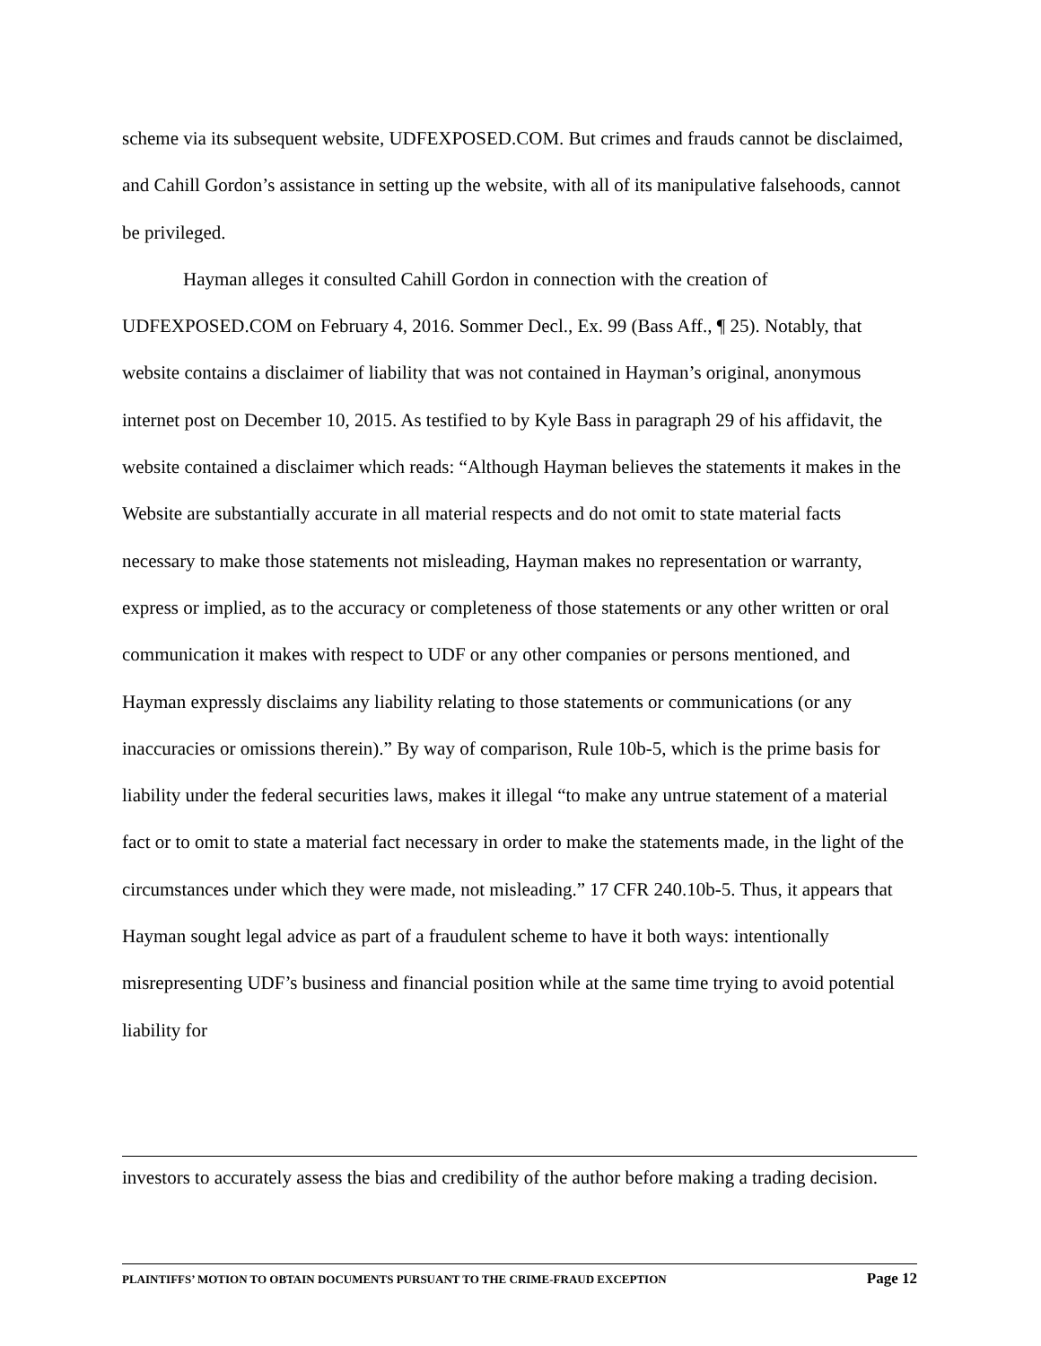scheme via its subsequent website, UDFEXPOSED.COM. But crimes and frauds cannot be disclaimed, and Cahill Gordon’s assistance in setting up the website, with all of its manipulative falsehoods, cannot be privileged.
Hayman alleges it consulted Cahill Gordon in connection with the creation of UDFEXPOSED.COM on February 4, 2016. Sommer Decl., Ex. 99 (Bass Aff., ¶ 25). Notably, that website contains a disclaimer of liability that was not contained in Hayman’s original, anonymous internet post on December 10, 2015. As testified to by Kyle Bass in paragraph 29 of his affidavit, the website contained a disclaimer which reads: “Although Hayman believes the statements it makes in the Website are substantially accurate in all material respects and do not omit to state material facts necessary to make those statements not misleading, Hayman makes no representation or warranty, express or implied, as to the accuracy or completeness of those statements or any other written or oral communication it makes with respect to UDF or any other companies or persons mentioned, and Hayman expressly disclaims any liability relating to those statements or communications (or any inaccuracies or omissions therein).” By way of comparison, Rule 10b-5, which is the prime basis for liability under the federal securities laws, makes it illegal “to make any untrue statement of a material fact or to omit to state a material fact necessary in order to make the statements made, in the light of the circumstances under which they were made, not misleading.” 17 CFR 240.10b-5. Thus, it appears that Hayman sought legal advice as part of a fraudulent scheme to have it both ways: intentionally misrepresenting UDF’s business and financial position while at the same time trying to avoid potential liability for
investors to accurately assess the bias and credibility of the author before making a trading decision.
PLAINTIFFS’ MOTION TO OBTAIN DOCUMENTS PURSUANT TO THE CRIME-FRAUD EXCEPTION Page 12